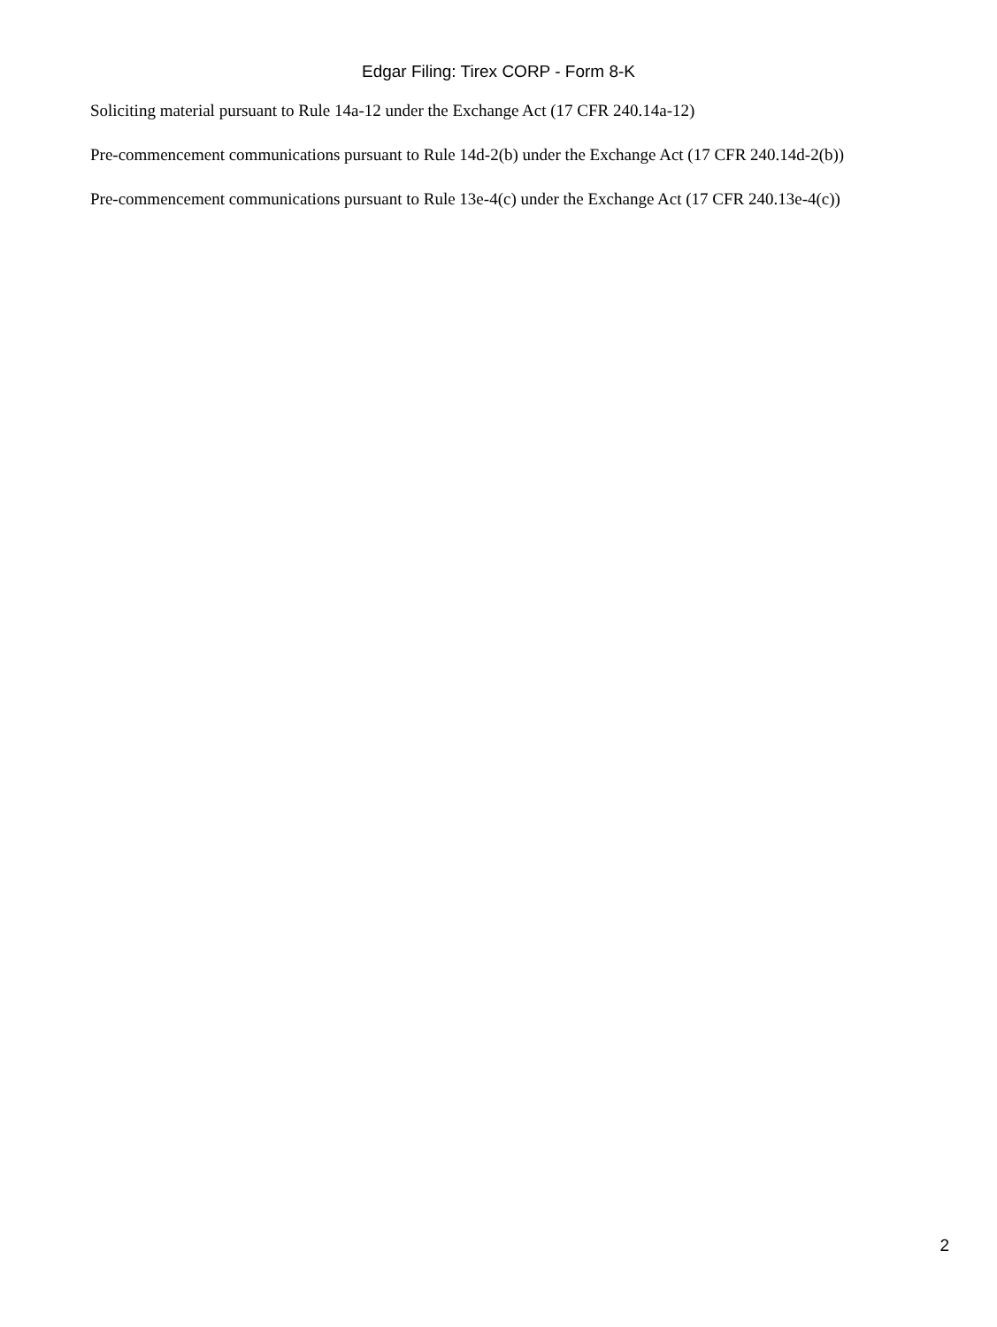Edgar Filing: Tirex CORP - Form 8-K
Soliciting material pursuant to Rule 14a-12 under the Exchange Act (17 CFR 240.14a-12)
Pre-commencement communications pursuant to Rule 14d-2(b) under the Exchange Act (17 CFR 240.14d-2(b))
Pre-commencement communications pursuant to Rule 13e-4(c) under the Exchange Act (17 CFR 240.13e-4(c))
2